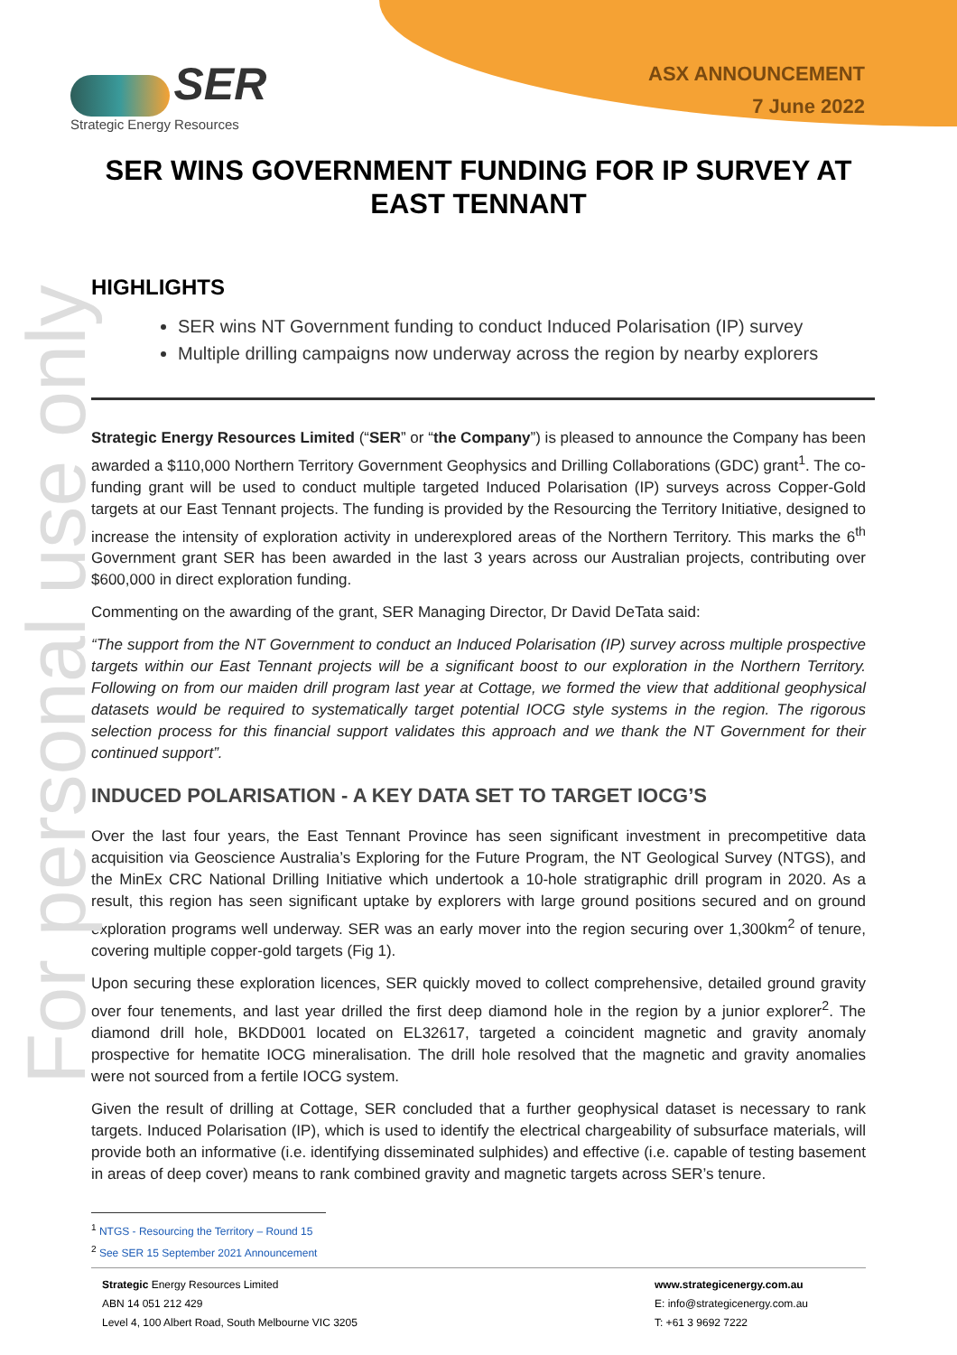For personal use only
SER
Strategic Energy Resources
ASX ANNOUNCEMENT
7 June 2022
SER WINS GOVERNMENT FUNDING FOR IP SURVEY AT EAST TENNANT
HIGHLIGHTS
SER wins NT Government funding to conduct Induced Polarisation (IP) survey
Multiple drilling campaigns now underway across the region by nearby explorers
Strategic Energy Resources Limited (“SER” or “the Company”) is pleased to announce the Company has been awarded a $110,000 Northern Territory Government Geophysics and Drilling Collaborations (GDC) grant<sup>1</sup>. The co-funding grant will be used to conduct multiple targeted Induced Polarisation (IP) surveys across Copper-Gold targets at our East Tennant projects. The funding is provided by the Resourcing the Territory Initiative, designed to increase the intensity of exploration activity in underexplored areas of the Northern Territory. This marks the 6<sup>th</sup> Government grant SER has been awarded in the last 3 years across our Australian projects, contributing over $600,000 in direct exploration funding.
Commenting on the awarding of the grant, SER Managing Director, Dr David DeTata said:
“The support from the NT Government to conduct an Induced Polarisation (IP) survey across multiple prospective targets within our East Tennant projects will be a significant boost to our exploration in the Northern Territory. Following on from our maiden drill program last year at Cottage, we formed the view that additional geophysical datasets would be required to systematically target potential IOCG style systems in the region. The rigorous selection process for this financial support validates this approach and we thank the NT Government for their continued support”.
INDUCED POLARISATION - A KEY DATA SET TO TARGET IOCG’S
Over the last four years, the East Tennant Province has seen significant investment in precompetitive data acquisition via Geoscience Australia’s Exploring for the Future Program, the NT Geological Survey (NTGS), and the MinEx CRC National Drilling Initiative which undertook a 10-hole stratigraphic drill program in 2020. As a result, this region has seen significant uptake by explorers with large ground positions secured and on ground exploration programs well underway. SER was an early mover into the region securing over 1,300km<sup>2</sup> of tenure, covering multiple copper-gold targets (Fig 1).
Upon securing these exploration licences, SER quickly moved to collect comprehensive, detailed ground gravity over four tenements, and last year drilled the first deep diamond hole in the region by a junior explorer<sup>2</sup>. The diamond drill hole, BKDD001 located on EL32617, targeted a coincident magnetic and gravity anomaly prospective for hematite IOCG mineralisation. The drill hole resolved that the magnetic and gravity anomalies were not sourced from a fertile IOCG system.
Given the result of drilling at Cottage, SER concluded that a further geophysical dataset is necessary to rank targets. Induced Polarisation (IP), which is used to identify the electrical chargeability of subsurface materials, will provide both an informative (i.e. identifying disseminated sulphides) and effective (i.e. capable of testing basement in areas of deep cover) means to rank combined gravity and magnetic targets across SER’s tenure.
<sup>1</sup> NTGS - Resourcing the Territory – Round 15
<sup>2</sup> See SER 15 September 2021 Announcement
Strategic Energy Resources Limited
ABN 14 051 212 429
Level 4, 100 Albert Road, South Melbourne VIC 3205
www.strategicenergy.com.au
E: info@strategicenergy.com.au
T: +61 3 9692 7222